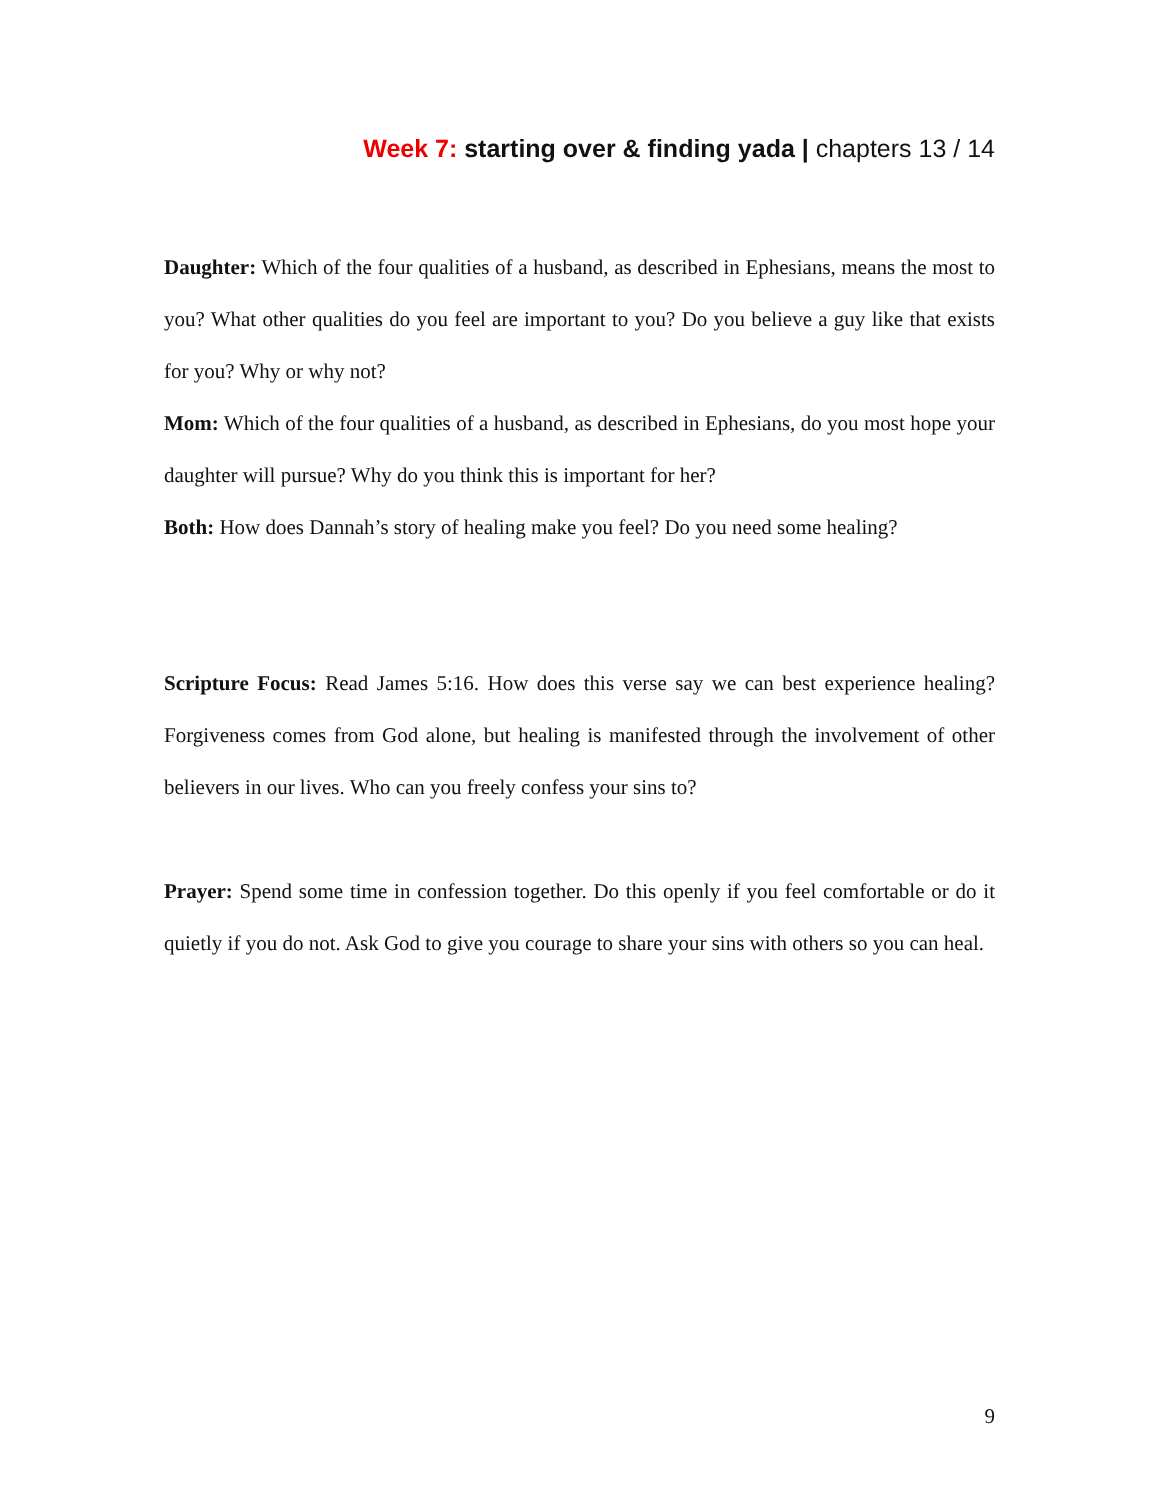Week 7: starting over & finding yada | chapters 13 / 14
Daughter: Which of the four qualities of a husband, as described in Ephesians, means the most to you? What other qualities do you feel are important to you? Do you believe a guy like that exists for you? Why or why not?
Mom: Which of the four qualities of a husband, as described in Ephesians, do you most hope your daughter will pursue? Why do you think this is important for her?
Both: How does Dannah’s story of healing make you feel? Do you need some healing?
Scripture Focus: Read James 5:16. How does this verse say we can best experience healing? Forgiveness comes from God alone, but healing is manifested through the involvement of other believers in our lives. Who can you freely confess your sins to?
Prayer: Spend some time in confession together. Do this openly if you feel comfortable or do it quietly if you do not. Ask God to give you courage to share your sins with others so you can heal.
9